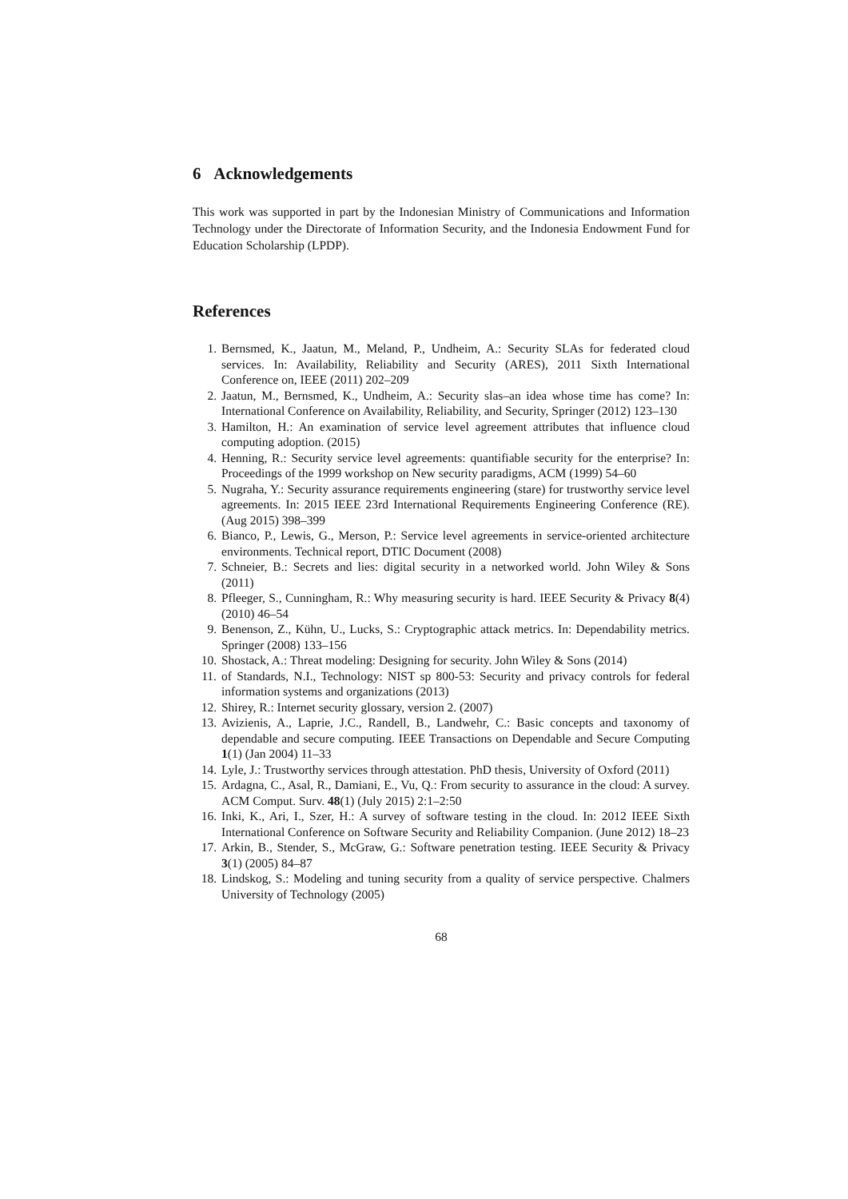6 Acknowledgements
This work was supported in part by the Indonesian Ministry of Communications and Information Technology under the Directorate of Information Security, and the Indonesia Endowment Fund for Education Scholarship (LPDP).
References
1. Bernsmed, K., Jaatun, M., Meland, P., Undheim, A.: Security SLAs for federated cloud services. In: Availability, Reliability and Security (ARES), 2011 Sixth International Conference on, IEEE (2011) 202–209
2. Jaatun, M., Bernsmed, K., Undheim, A.: Security slas–an idea whose time has come? In: International Conference on Availability, Reliability, and Security, Springer (2012) 123–130
3. Hamilton, H.: An examination of service level agreement attributes that influence cloud computing adoption. (2015)
4. Henning, R.: Security service level agreements: quantifiable security for the enterprise? In: Proceedings of the 1999 workshop on New security paradigms, ACM (1999) 54–60
5. Nugraha, Y.: Security assurance requirements engineering (stare) for trustworthy service level agreements. In: 2015 IEEE 23rd International Requirements Engineering Conference (RE). (Aug 2015) 398–399
6. Bianco, P., Lewis, G., Merson, P.: Service level agreements in service-oriented architecture environments. Technical report, DTIC Document (2008)
7. Schneier, B.: Secrets and lies: digital security in a networked world. John Wiley & Sons (2011)
8. Pfleeger, S., Cunningham, R.: Why measuring security is hard. IEEE Security & Privacy 8(4) (2010) 46–54
9. Benenson, Z., Kühn, U., Lucks, S.: Cryptographic attack metrics. In: Dependability metrics. Springer (2008) 133–156
10. Shostack, A.: Threat modeling: Designing for security. John Wiley & Sons (2014)
11. of Standards, N.I., Technology: NIST sp 800-53: Security and privacy controls for federal information systems and organizations (2013)
12. Shirey, R.: Internet security glossary, version 2. (2007)
13. Avizienis, A., Laprie, J.C., Randell, B., Landwehr, C.: Basic concepts and taxonomy of dependable and secure computing. IEEE Transactions on Dependable and Secure Computing 1(1) (Jan 2004) 11–33
14. Lyle, J.: Trustworthy services through attestation. PhD thesis, University of Oxford (2011)
15. Ardagna, C., Asal, R., Damiani, E., Vu, Q.: From security to assurance in the cloud: A survey. ACM Comput. Surv. 48(1) (July 2015) 2:1–2:50
16. Inki, K., Ari, I., Szer, H.: A survey of software testing in the cloud. In: 2012 IEEE Sixth International Conference on Software Security and Reliability Companion. (June 2012) 18–23
17. Arkin, B., Stender, S., McGraw, G.: Software penetration testing. IEEE Security & Privacy 3(1) (2005) 84–87
18. Lindskog, S.: Modeling and tuning security from a quality of service perspective. Chalmers University of Technology (2005)
68